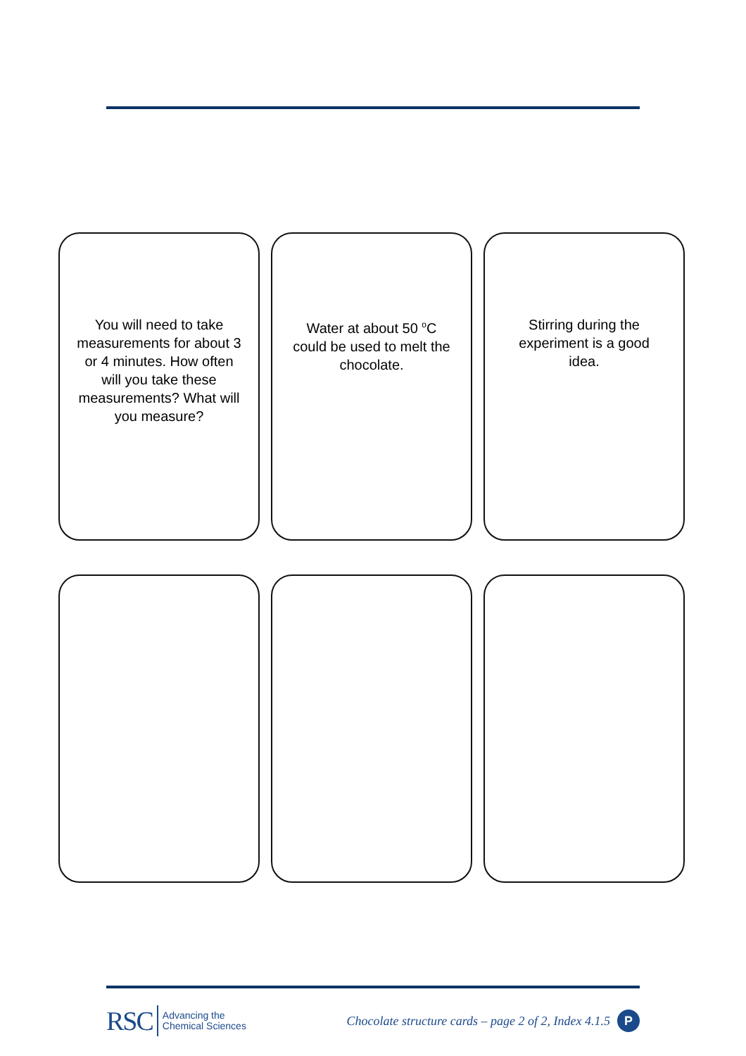You will need to take measurements for about 3 or 4 minutes. How often will you take these measurements? What will you measure?
Water at about 50 <sup>o</sup>C could be used to melt the chocolate.
Stirring during the experiment is a good idea.
RSC Advancing the
Chemical Sciences
Chocolate structure cards – page 2 of 2, Index 4.1.5 P